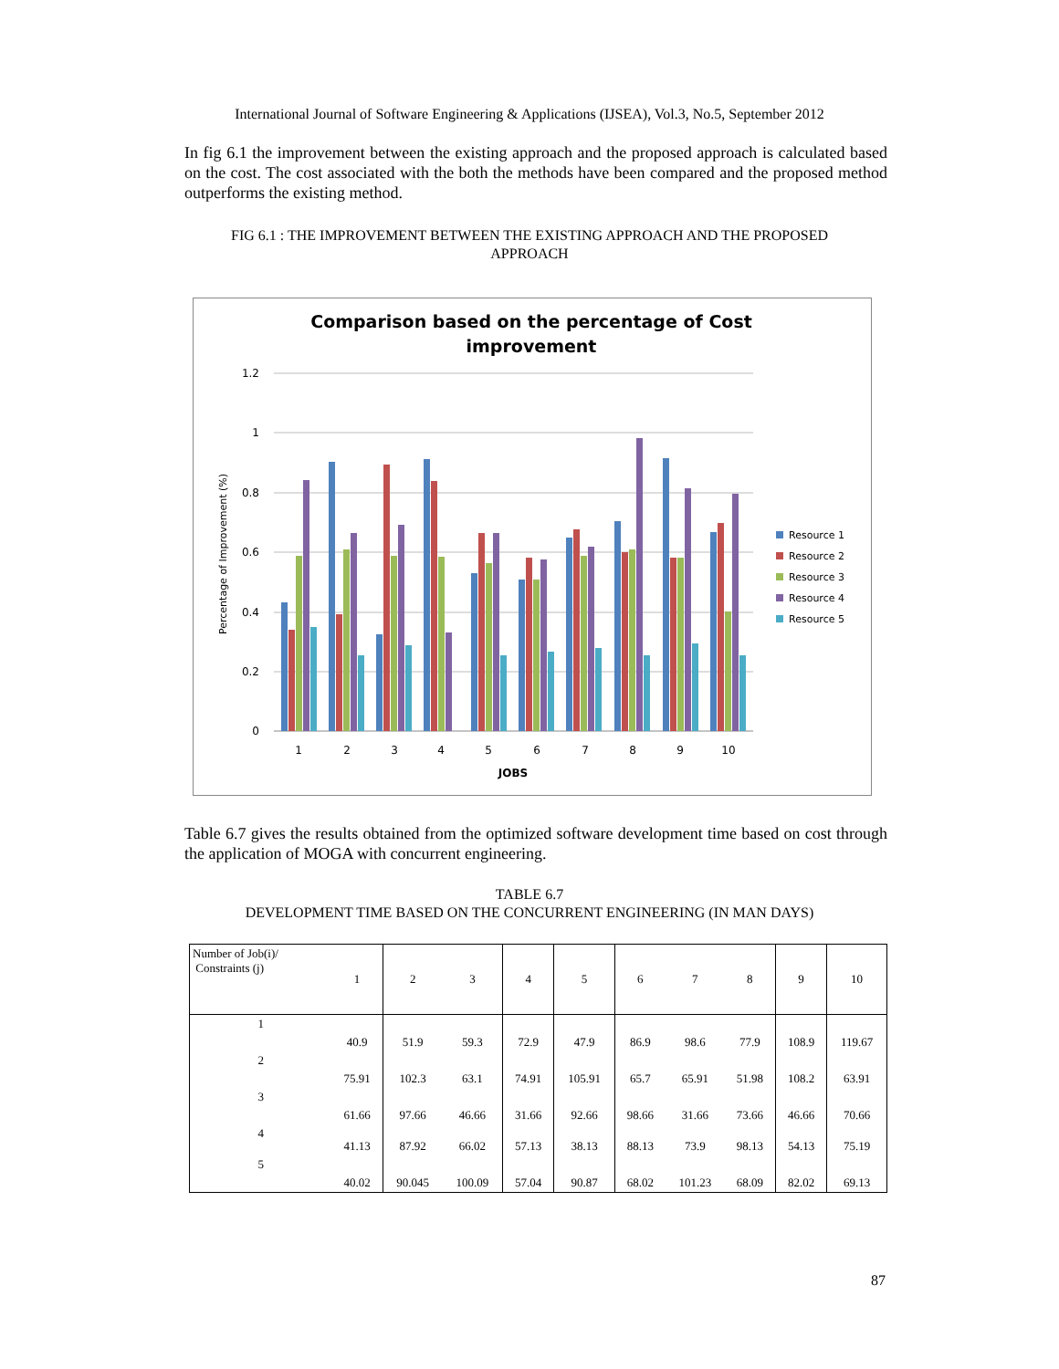International Journal of Software Engineering & Applications (IJSEA), Vol.3, No.5, September 2012
In fig 6.1 the improvement between the existing approach and the proposed approach is calculated based on the cost. The cost associated with the both the methods have been compared and the proposed method outperforms the existing method.
FIG 6.1 : THE IMPROVEMENT BETWEEN THE EXISTING APPROACH AND THE PROPOSED
APPROACH
Comparison based on the percentage of Cost
improvement
1.2
1
0.8
0.6
0.4
0.2
0
Percentage of Improvement (%)
1
2
3
4
5
6
7
8
9
10
JOBS
Resource 1
Resource 2
Resource 3
Resource 4
Resource 5
Table 6.7 gives the results obtained from the optimized software development time based on cost through the application of MOGA with concurrent engineering.
TABLE 6.7
DEVELOPMENT TIME BASED ON THE CONCURRENT ENGINEERING (IN MAN DAYS)
| Number of Job(i)/ Constraints (j) | 1 | 2 | 3 | 4 | 5 | 6 | 7 | 8 | 9 | 10 |
| 1 | 40.9 | 51.9 | 59.3 | 72.9 | 47.9 | 86.9 | 98.6 | 77.9 | 108.9 | 119.67 |
| 2 | 75.91 | 102.3 | 63.1 | 74.91 | 105.91 | 65.7 | 65.91 | 51.98 | 108.2 | 63.91 |
| 3 | 61.66 | 97.66 | 46.66 | 31.66 | 92.66 | 98.66 | 31.66 | 73.66 | 46.66 | 70.66 |
| 4 | 41.13 | 87.92 | 66.02 | 57.13 | 38.13 | 88.13 | 73.9 | 98.13 | 54.13 | 75.19 |
| 5 | 40.02 | 90.045 | 100.09 | 57.04 | 90.87 | 68.02 | 101.23 | 68.09 | 82.02 | 69.13 |
87